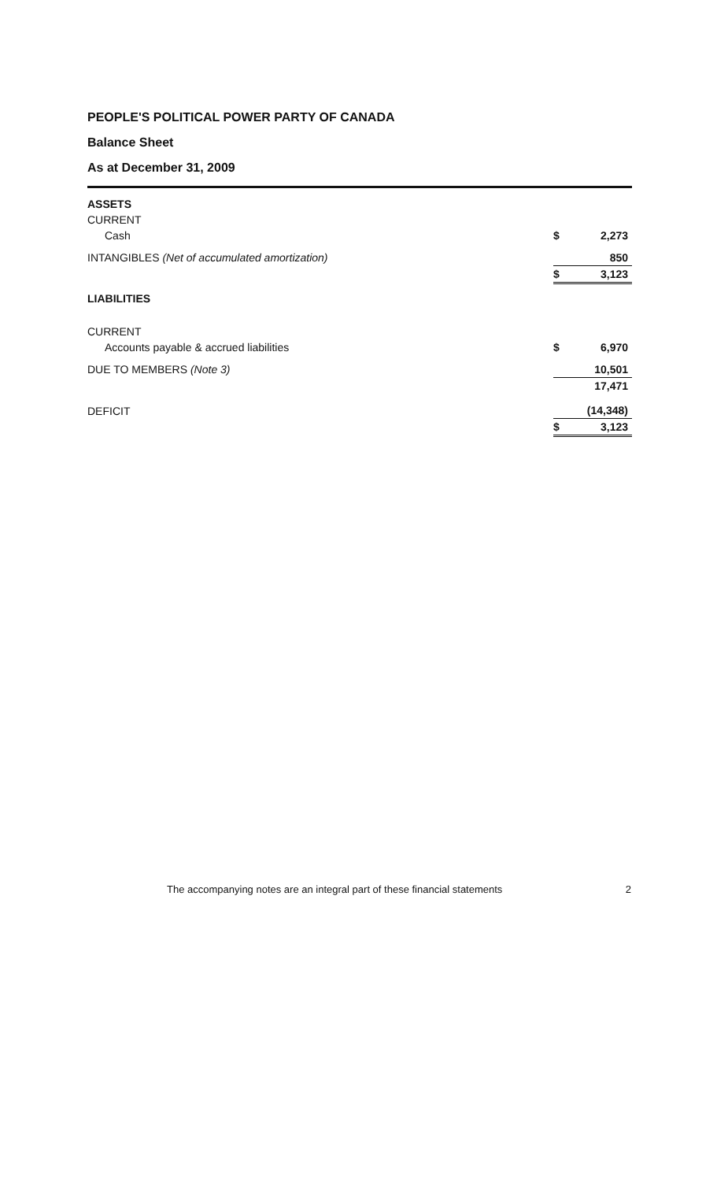PEOPLE'S POLITICAL POWER PARTY OF CANADA
Balance Sheet
As at December 31, 2009
| ASSETS | | |
| CURRENT | | |
| Cash | $ | 2,273 |
| INTANGIBLES (Net of accumulated amortization) | | 850 |
| | $ | 3,123 |
| LIABILITIES | | |
| CURRENT | | |
| Accounts payable & accrued liabilities | $ | 6,970 |
| DUE TO MEMBERS (Note 3) | | 10,501 |
| | | 17,471 |
| DEFICIT | | (14,348) |
| | $ | 3,123 |
The accompanying notes are an integral part of these financial statements 2